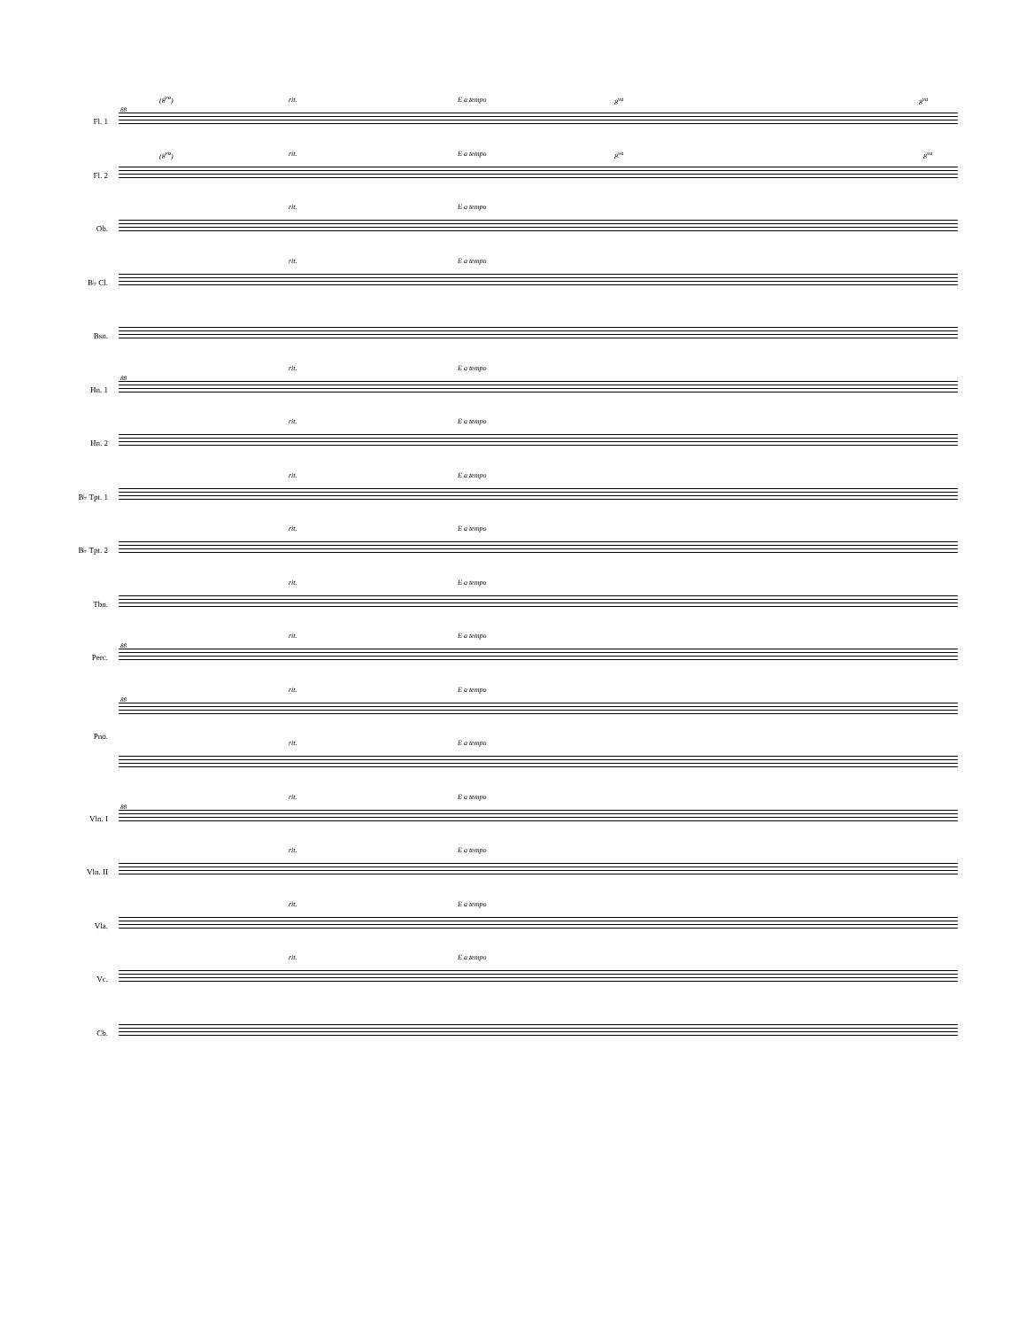(8<sup>va</sup>) rit. E a tempo 8<sup>va</sup> 8<sup>va</sup>
88
Fl. 1
(8<sup>va</sup>) rit. E a tempo 8<sup>va</sup> 8<sup>va</sup>
Fl. 2
rit. E a tempo
Ob.
rit. E a tempo
B♭ Cl.
Bsn.
rit. E a tempo
88
Hn. 1
rit. E a tempo
Hn. 2
rit. E a tempo
B♭ Tpt. 1
rit. E a tempo
B♭ Tpt. 2
rit. E a tempo
Tbn.
rit. E a tempo
88
Perc.
rit. E a tempo
88
rit. E a tempo
Pno.
rit. E a tempo
88
Vln. I
rit. E a tempo
Vln. II
rit. E a tempo
Vla.
rit. E a tempo
Vc.
Cb.